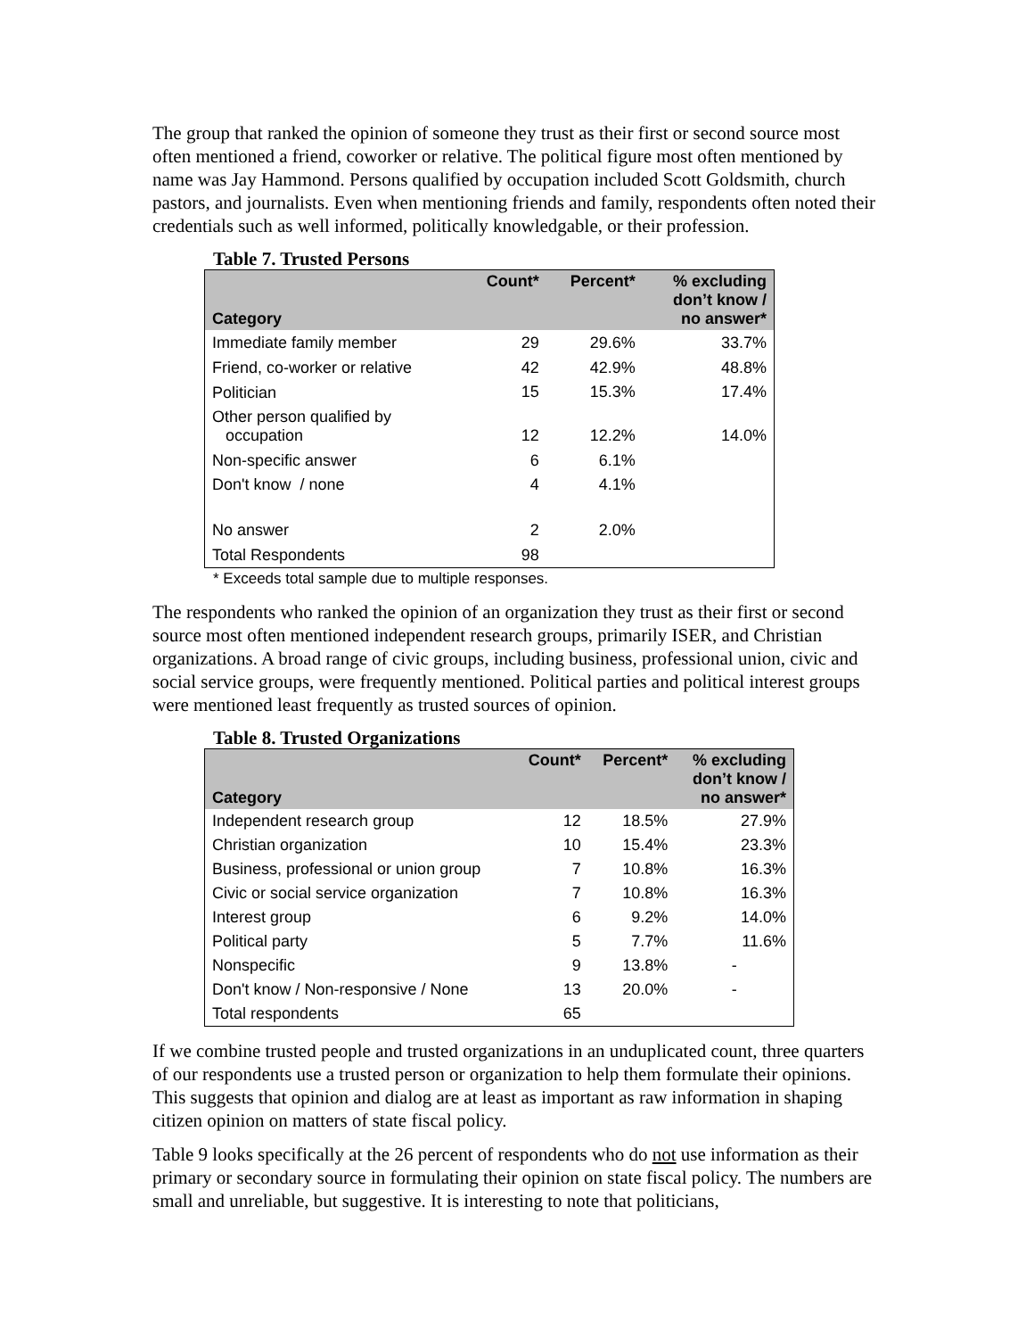The group that ranked the opinion of someone they trust as their first or second source most often mentioned a friend, coworker or relative. The political figure most often mentioned by name was Jay Hammond. Persons qualified by occupation included Scott Goldsmith, church pastors, and journalists. Even when mentioning friends and family, respondents often noted their credentials such as well informed, politically knowledgable, or their profession.
Table 7. Trusted Persons
| Category | Count* | Percent* | % excluding don’t know / no answer* |
| --- | --- | --- | --- |
| Immediate family member | 29 | 29.6% | 33.7% |
| Friend, co-worker or relative | 42 | 42.9% | 48.8% |
| Politician | 15 | 15.3% | 17.4% |
| Other person qualified by occupation | 12 | 12.2% | 14.0% |
| Non-specific answer | 6 | 6.1% | |
| Don't know / none | 4 | 4.1% | |
| No answer | 2 | 2.0% | |
| Total Respondents | 98 | | |
* Exceeds total sample due to multiple responses.
The respondents who ranked the opinion of an organization they trust as their first or second source most often mentioned independent research groups, primarily ISER, and Christian organizations. A broad range of civic groups, including business, professional union, civic and social service groups, were frequently mentioned. Political parties and political interest groups were mentioned least frequently as trusted sources of opinion.
Table 8. Trusted Organizations
| Category | Count* | Percent* | % excluding don’t know / no answer* |
| --- | --- | --- | --- |
| Independent research group | 12 | 18.5% | 27.9% |
| Christian organization | 10 | 15.4% | 23.3% |
| Business, professional or union group | 7 | 10.8% | 16.3% |
| Civic or social service organization | 7 | 10.8% | 16.3% |
| Interest group | 6 | 9.2% | 14.0% |
| Political party | 5 | 7.7% | 11.6% |
| Nonspecific | 9 | 13.8% | - |
| Don't know / Non-responsive / None | 13 | 20.0% | - |
| Total respondents | 65 | | |
If we combine trusted people and trusted organizations in an unduplicated count, three quarters of our respondents use a trusted person or organization to help them formulate their opinions. This suggests that opinion and dialog are at least as important as raw information in shaping citizen opinion on matters of state fiscal policy.
Table 9 looks specifically at the 26 percent of respondents who do not use information as their primary or secondary source in formulating their opinion on state fiscal policy. The numbers are small and unreliable, but suggestive. It is interesting to note that politicians,